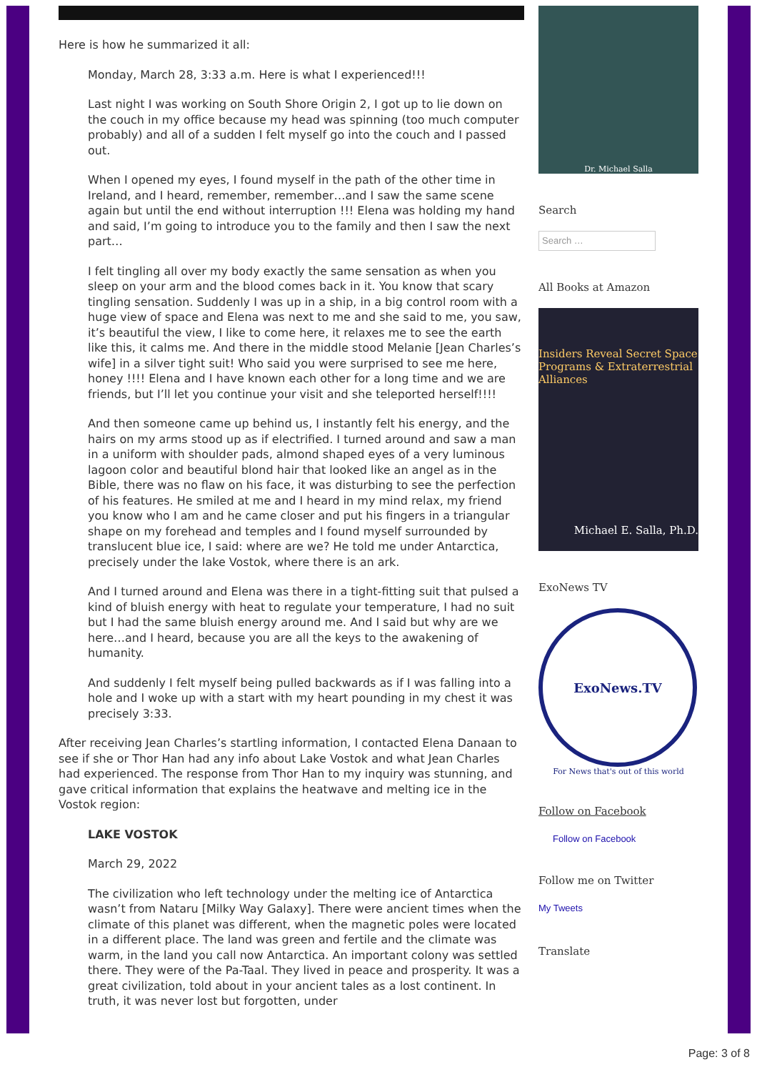Here is how he summarized it all:
Monday, March 28, 3:33 a.m. Here is what I experienced!!!
Last night I was working on South Shore Origin 2, I got up to lie down on the couch in my office because my head was spinning (too much computer probably) and all of a sudden I felt myself go into the couch and I passed out.
When I opened my eyes, I found myself in the path of the other time in Ireland, and I heard, remember, remember…and I saw the same scene again but until the end without interruption !!! Elena was holding my hand and said, I’m going to introduce you to the family and then I saw the next part…
I felt tingling all over my body exactly the same sensation as when you sleep on your arm and the blood comes back in it. You know that scary tingling sensation. Suddenly I was up in a ship, in a big control room with a huge view of space and Elena was next to me and she said to me, you saw, it’s beautiful the view, I like to come here, it relaxes me to see the earth like this, it calms me. And there in the middle stood Melanie [Jean Charles’s wife] in a silver tight suit! Who said you were surprised to see me here, honey !!!! Elena and I have known each other for a long time and we are friends, but I’ll let you continue your visit and she teleported herself!!!!
And then someone came up behind us, I instantly felt his energy, and the hairs on my arms stood up as if electrified. I turned around and saw a man in a uniform with shoulder pads, almond shaped eyes of a very luminous lagoon color and beautiful blond hair that looked like an angel as in the Bible, there was no flaw on his face, it was disturbing to see the perfection of his features. He smiled at me and I heard in my mind relax, my friend you know who I am and he came closer and put his fingers in a triangular shape on my forehead and temples and I found myself surrounded by translucent blue ice, I said: where are we? He told me under Antarctica, precisely under the lake Vostok, where there is an ark.
And I turned around and Elena was there in a tight-fitting suit that pulsed a kind of bluish energy with heat to regulate your temperature, I had no suit but I had the same bluish energy around me. And I said but why are we here…and I heard, because you are all the keys to the awakening of humanity.
And suddenly I felt myself being pulled backwards as if I was falling into a hole and I woke up with a start with my heart pounding in my chest it was precisely 3:33.
After receiving Jean Charles’s startling information, I contacted Elena Danaan to see if she or Thor Han had any info about Lake Vostok and what Jean Charles had experienced. The response from Thor Han to my inquiry was stunning, and gave critical information that explains the heatwave and melting ice in the Vostok region:
LAKE VOSTOK
March 29, 2022
The civilization who left technology under the melting ice of Antarctica wasn’t from Nataru [Milky Way Galaxy]. There were ancient times when the climate of this planet was different, when the magnetic poles were located in a different place. The land was green and fertile and the climate was warm, in the land you call now Antarctica. An important colony was settled there. They were of the Pa-Taal. They lived in peace and prosperity. It was a great civilization, told about in your ancient tales as a lost continent. In truth, it was never lost but forgotten, under
Dr. Michael Salla
Search
Search …
All Books at Amazon
Insiders Reveal Secret Space Programs & Extraterrestrial Alliances
Michael E. Salla, Ph.D.
ExoNews TV
ExoNews.TV
For News that's out of this world
Follow on Facebook
Follow on Facebook
Follow me on Twitter
My Tweets
Translate
Page: 3 of 8